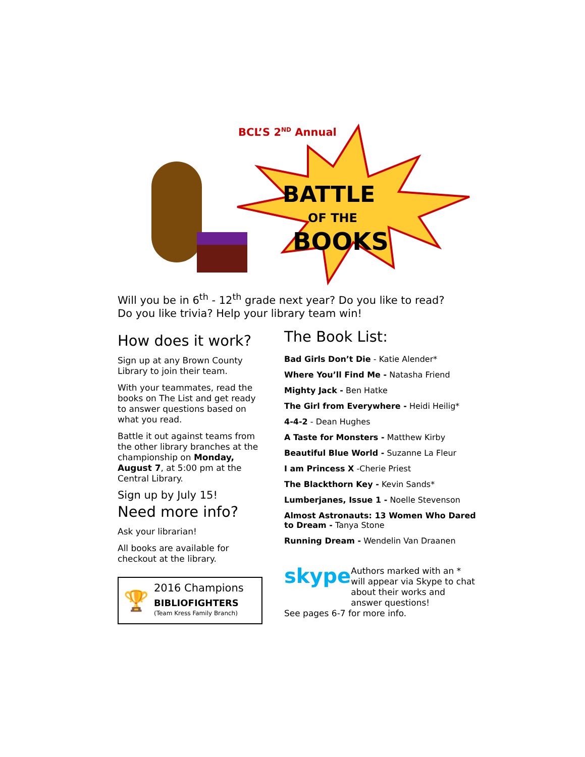BATTLE
OF THE
BOOKS
BCL’S 2<sup>ND</sup> Annual
Will you be in 6<sup>th</sup> - 12<sup>th</sup> grade next year? Do you like to read? Do you like trivia? Help your library team win!
How does it work?
Sign up at any Brown County Library to join their team.
With your teammates, read the books on The List and get ready to answer questions based on what you read.
Battle it out against teams from the other library branches at the championship on Monday, August 7, at 5:00 pm at the Central Library.
Sign up by July 15!
Need more info?
Ask your librarian!
All books are available for checkout at the library.
🏆
2016 Champions
BIBLIOFIGHTERS
(Team Kress Family Branch)
The Book List:
Bad Girls Don’t Die - Katie Alender*
Where You’ll Find Me - Natasha Friend
Mighty Jack - Ben Hatke
The Girl from Everywhere - Heidi Heilig*
4-4-2 - Dean Hughes
A Taste for Monsters - Matthew Kirby
Beautiful Blue World - Suzanne La Fleur
I am Princess X -Cherie Priest
The Blackthorn Key - Kevin Sands*
Lumberjanes, Issue 1 - Noelle Stevenson
Almost Astronauts: 13 Women Who Dared to Dream - Tanya Stone
Running Dream - Wendelin Van Draanen
skype
Authors marked with an * will appear via Skype to chat about their works and answer questions!
See pages 6-7 for more info.